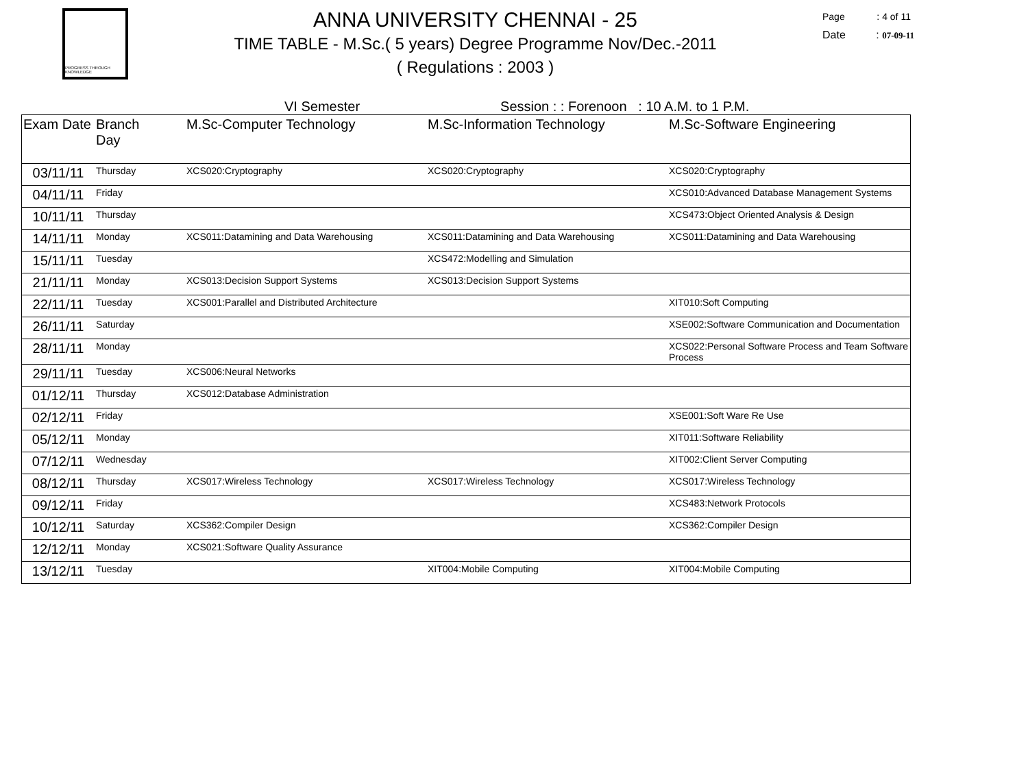PROGRESS THROUGH KNOWLEDGE
ANNA UNIVERSITY CHENNAI - 25
TIME TABLE - M.Sc.( 5 years) Degree Programme Nov/Dec.-2011
( Regulations : 2003 )
Page : 4 of 11
Date : 07-09-11
VI Semester Session : : Forenoon : 10 A.M. to 1 P.M.
| Exam Date | Branch Day | M.Sc-Computer Technology | M.Sc-Information Technology | M.Sc-Software Engineering |
| --- | --- | --- | --- | --- |
| 03/11/11 | Thursday | XCS020:Cryptography | XCS020:Cryptography | XCS020:Cryptography |
| 04/11/11 | Friday | | | XCS010:Advanced Database Management Systems |
| 10/11/11 | Thursday | | | XCS473:Object Oriented Analysis & Design |
| 14/11/11 | Monday | XCS011:Datamining and Data Warehousing | XCS011:Datamining and Data Warehousing | XCS011:Datamining and Data Warehousing |
| 15/11/11 | Tuesday | | XCS472:Modelling and Simulation | |
| 21/11/11 | Monday | XCS013:Decision Support Systems | XCS013:Decision Support Systems | |
| 22/11/11 | Tuesday | XCS001:Parallel and Distributed Architecture | | XIT010:Soft Computing |
| 26/11/11 | Saturday | | | XSE002:Software Communication and Documentation |
| 28/11/11 | Monday | | | XCS022:Personal Software Process and Team Software Process |
| 29/11/11 | Tuesday | XCS006:Neural Networks | | |
| 01/12/11 | Thursday | XCS012:Database Administration | | |
| 02/12/11 | Friday | | | XSE001:Soft Ware Re Use |
| 05/12/11 | Monday | | | XIT011:Software Reliability |
| 07/12/11 | Wednesday | | | XIT002:Client Server Computing |
| 08/12/11 | Thursday | XCS017:Wireless Technology | XCS017:Wireless Technology | XCS017:Wireless Technology |
| 09/12/11 | Friday | | | XCS483:Network Protocols |
| 10/12/11 | Saturday | XCS362:Compiler Design | | XCS362:Compiler Design |
| 12/12/11 | Monday | XCS021:Software Quality Assurance | | |
| 13/12/11 | Tuesday | | XIT004:Mobile Computing | XIT004:Mobile Computing |